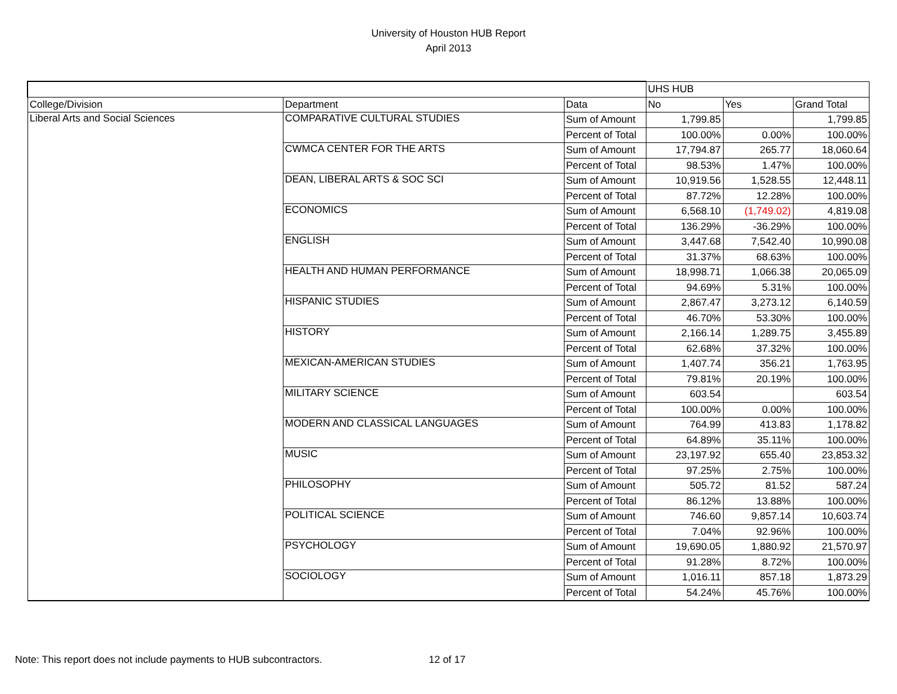University of Houston HUB Report
April 2013
| | | | UHS HUB | | |
| College/Division | Department | Data | No | Yes | Grand Total |
| Liberal Arts and Social Sciences | COMPARATIVE CULTURAL STUDIES | Sum of Amount | 1,799.85 | | 1,799.85 |
| | | Percent of Total | 100.00% | 0.00% | 100.00% |
| | CWMCA CENTER FOR THE ARTS | Sum of Amount | 17,794.87 | 265.77 | 18,060.64 |
| | | Percent of Total | 98.53% | 1.47% | 100.00% |
| | DEAN, LIBERAL ARTS & SOC SCI | Sum of Amount | 10,919.56 | 1,528.55 | 12,448.11 |
| | | Percent of Total | 87.72% | 12.28% | 100.00% |
| | ECONOMICS | Sum of Amount | 6,568.10 | (1,749.02) | 4,819.08 |
| | | Percent of Total | 136.29% | -36.29% | 100.00% |
| | ENGLISH | Sum of Amount | 3,447.68 | 7,542.40 | 10,990.08 |
| | | Percent of Total | 31.37% | 68.63% | 100.00% |
| | HEALTH AND HUMAN PERFORMANCE | Sum of Amount | 18,998.71 | 1,066.38 | 20,065.09 |
| | | Percent of Total | 94.69% | 5.31% | 100.00% |
| | HISPANIC STUDIES | Sum of Amount | 2,867.47 | 3,273.12 | 6,140.59 |
| | | Percent of Total | 46.70% | 53.30% | 100.00% |
| | HISTORY | Sum of Amount | 2,166.14 | 1,289.75 | 3,455.89 |
| | | Percent of Total | 62.68% | 37.32% | 100.00% |
| | MEXICAN-AMERICAN STUDIES | Sum of Amount | 1,407.74 | 356.21 | 1,763.95 |
| | | Percent of Total | 79.81% | 20.19% | 100.00% |
| | MILITARY SCIENCE | Sum of Amount | 603.54 | | 603.54 |
| | | Percent of Total | 100.00% | 0.00% | 100.00% |
| | MODERN AND CLASSICAL LANGUAGES | Sum of Amount | 764.99 | 413.83 | 1,178.82 |
| | | Percent of Total | 64.89% | 35.11% | 100.00% |
| | MUSIC | Sum of Amount | 23,197.92 | 655.40 | 23,853.32 |
| | | Percent of Total | 97.25% | 2.75% | 100.00% |
| | PHILOSOPHY | Sum of Amount | 505.72 | 81.52 | 587.24 |
| | | Percent of Total | 86.12% | 13.88% | 100.00% |
| | POLITICAL SCIENCE | Sum of Amount | 746.60 | 9,857.14 | 10,603.74 |
| | | Percent of Total | 7.04% | 92.96% | 100.00% |
| | PSYCHOLOGY | Sum of Amount | 19,690.05 | 1,880.92 | 21,570.97 |
| | | Percent of Total | 91.28% | 8.72% | 100.00% |
| | SOCIOLOGY | Sum of Amount | 1,016.11 | 857.18 | 1,873.29 |
| | | Percent of Total | 54.24% | 45.76% | 100.00% |
Note: This report does not include payments to HUB subcontractors. 12 of 17